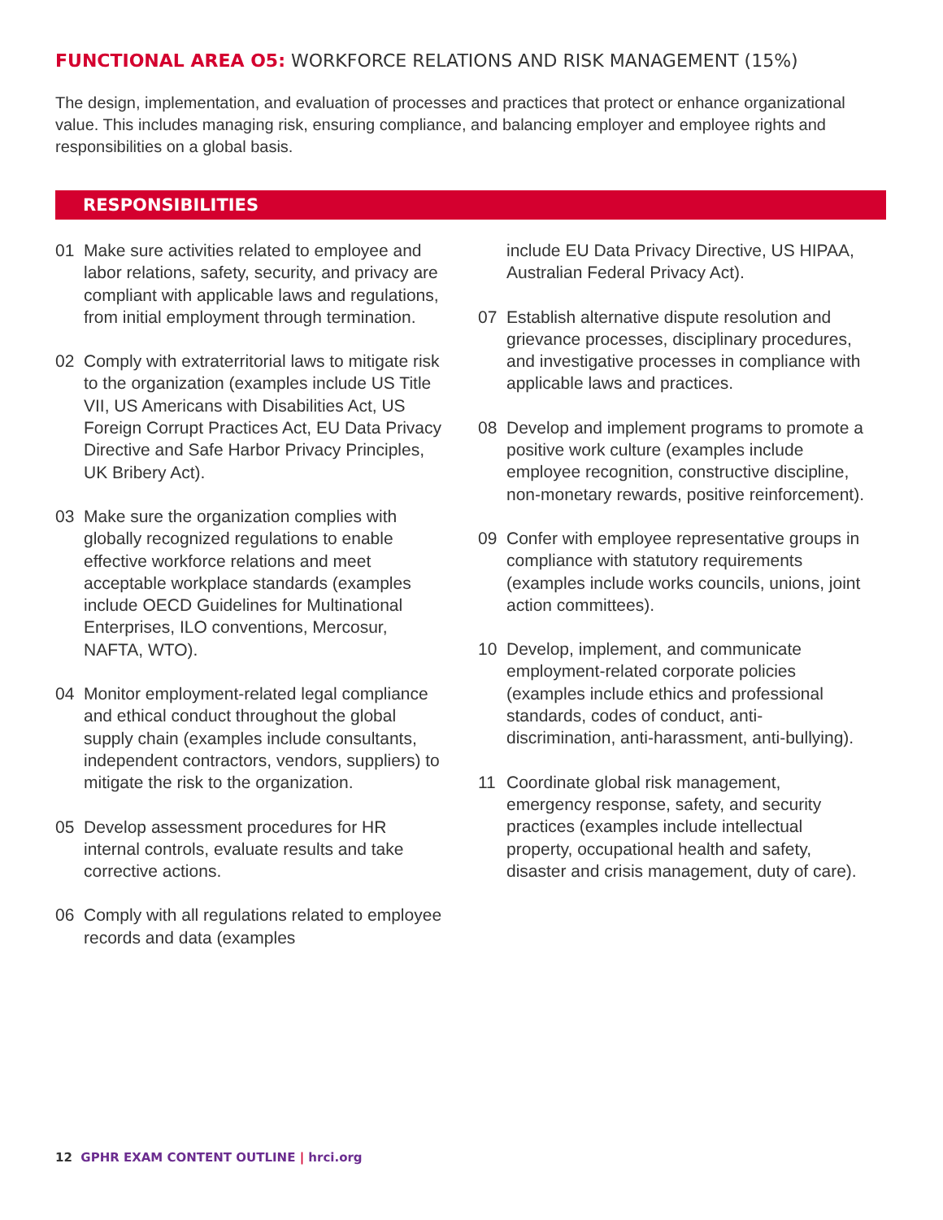FUNCTIONAL AREA O5: WORKFORCE RELATIONS AND RISK MANAGEMENT (15%)
The design, implementation, and evaluation of processes and practices that protect or enhance organizational value. This includes managing risk, ensuring compliance, and balancing employer and employee rights and responsibilities on a global basis.
RESPONSIBILITIES
01 Make sure activities related to employee and labor relations, safety, security, and privacy are compliant with applicable laws and regulations, from initial employment through termination.
02 Comply with extraterritorial laws to mitigate risk to the organization (examples include US Title VII, US Americans with Disabilities Act, US Foreign Corrupt Practices Act, EU Data Privacy Directive and Safe Harbor Privacy Principles, UK Bribery Act).
03 Make sure the organization complies with globally recognized regulations to enable effective workforce relations and meet acceptable workplace standards (examples include OECD Guidelines for Multinational Enterprises, ILO conventions, Mercosur, NAFTA, WTO).
04 Monitor employment-related legal compliance and ethical conduct throughout the global supply chain (examples include consultants, independent contractors, vendors, suppliers) to mitigate the risk to the organization.
05 Develop assessment procedures for HR internal controls, evaluate results and take corrective actions.
06 Comply with all regulations related to employee records and data (examples
include EU Data Privacy Directive, US HIPAA, Australian Federal Privacy Act).
07 Establish alternative dispute resolution and grievance processes, disciplinary procedures, and investigative processes in compliance with applicable laws and practices.
08 Develop and implement programs to promote a positive work culture (examples include employee recognition, constructive discipline, non-monetary rewards, positive reinforcement).
09 Confer with employee representative groups in compliance with statutory requirements (examples include works councils, unions, joint action committees).
10 Develop, implement, and communicate employment-related corporate policies (examples include ethics and professional standards, codes of conduct, anti-discrimination, anti-harassment, anti-bullying).
11 Coordinate global risk management, emergency response, safety, and security practices (examples include intellectual property, occupational health and safety, disaster and crisis management, duty of care).
12 GPHR EXAM CONTENT OUTLINE | hrci.org